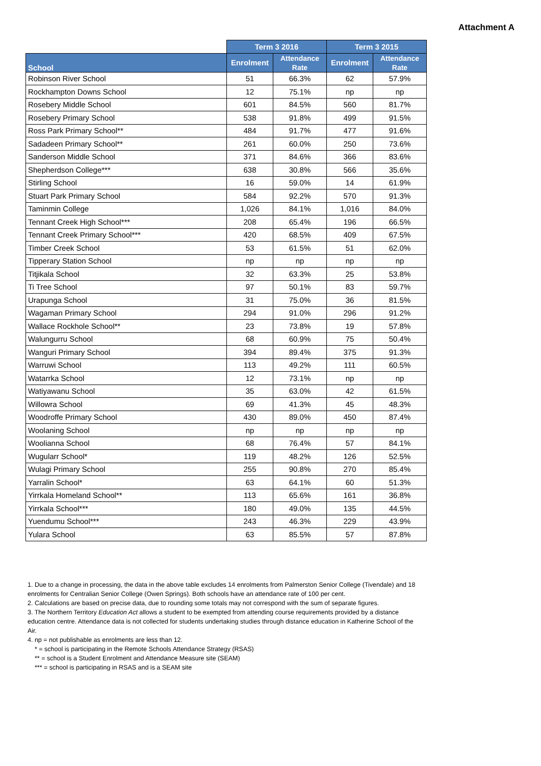Attachment A
| | Term 3 2016 | | Term 3 2015 | |
| --- | --- | --- | --- | --- |
| School | Enrolment | Attendance Rate | Enrolment | Attendance Rate |
| Robinson River School | 51 | 66.3% | 62 | 57.9% |
| Rockhampton Downs School | 12 | 75.1% | np | np |
| Rosebery Middle School | 601 | 84.5% | 560 | 81.7% |
| Rosebery Primary School | 538 | 91.8% | 499 | 91.5% |
| Ross Park Primary School** | 484 | 91.7% | 477 | 91.6% |
| Sadadeen Primary School** | 261 | 60.0% | 250 | 73.6% |
| Sanderson Middle School | 371 | 84.6% | 366 | 83.6% |
| Shepherdson College*** | 638 | 30.8% | 566 | 35.6% |
| Stirling School | 16 | 59.0% | 14 | 61.9% |
| Stuart Park Primary School | 584 | 92.2% | 570 | 91.3% |
| Taminmin College | 1,026 | 84.1% | 1,016 | 84.0% |
| Tennant Creek High School*** | 208 | 65.4% | 196 | 66.5% |
| Tennant Creek Primary School*** | 420 | 68.5% | 409 | 67.5% |
| Timber Creek School | 53 | 61.5% | 51 | 62.0% |
| Tipperary Station School | np | np | np | np |
| Titjikala School | 32 | 63.3% | 25 | 53.8% |
| Ti Tree School | 97 | 50.1% | 83 | 59.7% |
| Urapunga School | 31 | 75.0% | 36 | 81.5% |
| Wagaman Primary School | 294 | 91.0% | 296 | 91.2% |
| Wallace Rockhole School** | 23 | 73.8% | 19 | 57.8% |
| Walungurru School | 68 | 60.9% | 75 | 50.4% |
| Wanguri Primary School | 394 | 89.4% | 375 | 91.3% |
| Warruwi School | 113 | 49.2% | 111 | 60.5% |
| Watarrka School | 12 | 73.1% | np | np |
| Watiyawanu School | 35 | 63.0% | 42 | 61.5% |
| Willowra School | 69 | 41.3% | 45 | 48.3% |
| Woodroffe Primary School | 430 | 89.0% | 450 | 87.4% |
| Woolaning School | np | np | np | np |
| Woolianna School | 68 | 76.4% | 57 | 84.1% |
| Wugularr School* | 119 | 48.2% | 126 | 52.5% |
| Wulagi Primary School | 255 | 90.8% | 270 | 85.4% |
| Yarralin School* | 63 | 64.1% | 60 | 51.3% |
| Yirrkala Homeland School** | 113 | 65.6% | 161 | 36.8% |
| Yirrkala School*** | 180 | 49.0% | 135 | 44.5% |
| Yuendumu School*** | 243 | 46.3% | 229 | 43.9% |
| Yulara School | 63 | 85.5% | 57 | 87.8% |
1. Due to a change in processing, the data in the above table excludes 14 enrolments from Palmerston Senior College (Tivendale) and 18 enrolments for Centralian Senior College (Owen Springs). Both schools have an attendance rate of 100 per cent.
2. Calculations are based on precise data, due to rounding some totals may not correspond with the sum of separate figures.
3. The Northern Territory Education Act allows a student to be exempted from attending course requirements provided by a distance education centre. Attendance data is not collected for students undertaking studies through distance education in Katherine School of the Air.
4. np = not publishable as enrolments are less than 12.
* = school is participating in the Remote Schools Attendance Strategy (RSAS)
** = school is a Student Enrolment and Attendance Measure site (SEAM)
*** = school is participating in RSAS and is a SEAM site